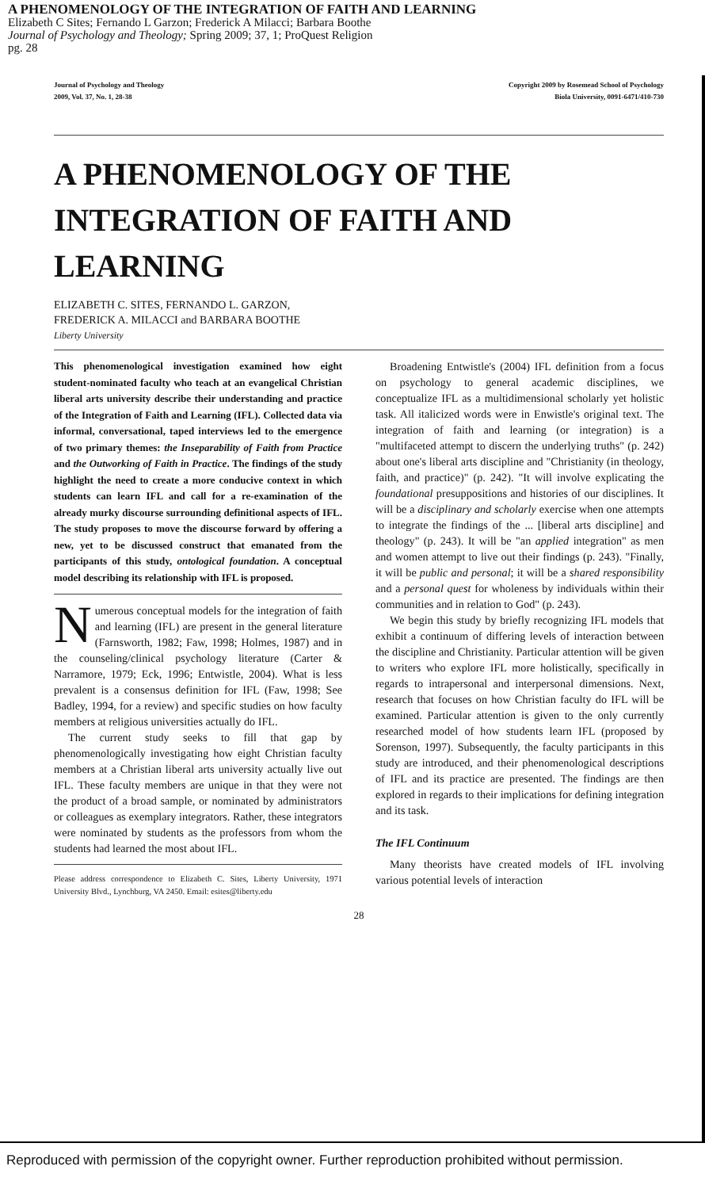A PHENOMENOLOGY OF THE INTEGRATION OF FAITH AND LEARNING
Elizabeth C Sites; Fernando L Garzon; Frederick A Milacci; Barbara Boothe
Journal of Psychology and Theology; Spring 2009; 37, 1; ProQuest Religion
pg. 28
Journal of Psychology and Theology
2009, Vol. 37, No. 1, 28-38
Copyright 2009 by Rosemead School of Psychology
Biola University, 0091-6471/410-730
A PHENOMENOLOGY OF THE INTEGRATION OF FAITH AND LEARNING
ELIZABETH C. SITES, FERNANDO L. GARZON,
FREDERICK A. MILACCI and BARBARA BOOTHE
Liberty University
This phenomenological investigation examined how eight student-nominated faculty who teach at an evangelical Christian liberal arts university describe their understanding and practice of the Integration of Faith and Learning (IFL). Collected data via informal, conversational, taped interviews led to the emergence of two primary themes: the Inseparability of Faith from Practice and the Outworking of Faith in Practice. The findings of the study highlight the need to create a more conducive context in which students can learn IFL and call for a re-examination of the already murky discourse surrounding definitional aspects of IFL. The study proposes to move the discourse forward by offering a new, yet to be discussed construct that emanated from the participants of this study, ontological foundation. A conceptual model describing its relationship with IFL is proposed.
Numerous conceptual models for the integration of faith and learning (IFL) are present in the general literature (Farnsworth, 1982; Faw, 1998; Holmes, 1987) and in the counseling/clinical psychology literature (Carter & Narramore, 1979; Eck, 1996; Entwistle, 2004). What is less prevalent is a consensus definition for IFL (Faw, 1998; See Badley, 1994, for a review) and specific studies on how faculty members at religious universities actually do IFL.
The current study seeks to fill that gap by phenomenologically investigating how eight Christian faculty members at a Christian liberal arts university actually live out IFL. These faculty members are unique in that they were not the product of a broad sample, or nominated by administrators or colleagues as exemplary integrators. Rather, these integrators were nominated by students as the professors from whom the students had learned the most about IFL.
Please address correspondence to Elizabeth C. Sites, Liberty University, 1971 University Blvd., Lynchburg, VA 2450. Email: esites@liberty.edu
Broadening Entwistle's (2004) IFL definition from a focus on psychology to general academic disciplines, we conceptualize IFL as a multidimensional scholarly yet holistic task. All italicized words were in Enwistle's original text. The integration of faith and learning (or integration) is a "multifaceted attempt to discern the underlying truths" (p. 242) about one's liberal arts discipline and "Christianity (in theology, faith, and practice)" (p. 242). "It will involve explicating the foundational presuppositions and histories of our disciplines. It will be a disciplinary and scholarly exercise when one attempts to integrate the findings of the ... [liberal arts discipline] and theology" (p. 243). It will be "an applied integration" as men and women attempt to live out their findings (p. 243). "Finally, it will be public and personal; it will be a shared responsibility and a personal quest for wholeness by individuals within their communities and in relation to God" (p. 243).
We begin this study by briefly recognizing IFL models that exhibit a continuum of differing levels of interaction between the discipline and Christianity. Particular attention will be given to writers who explore IFL more holistically, specifically in regards to intrapersonal and interpersonal dimensions. Next, research that focuses on how Christian faculty do IFL will be examined. Particular attention is given to the only currently researched model of how students learn IFL (proposed by Sorenson, 1997). Subsequently, the faculty participants in this study are introduced, and their phenomenological descriptions of IFL and its practice are presented. The findings are then explored in regards to their implications for defining integration and its task.
The IFL Continuum
Many theorists have created models of IFL involving various potential levels of interaction
28
Reproduced with permission of the copyright owner. Further reproduction prohibited without permission.